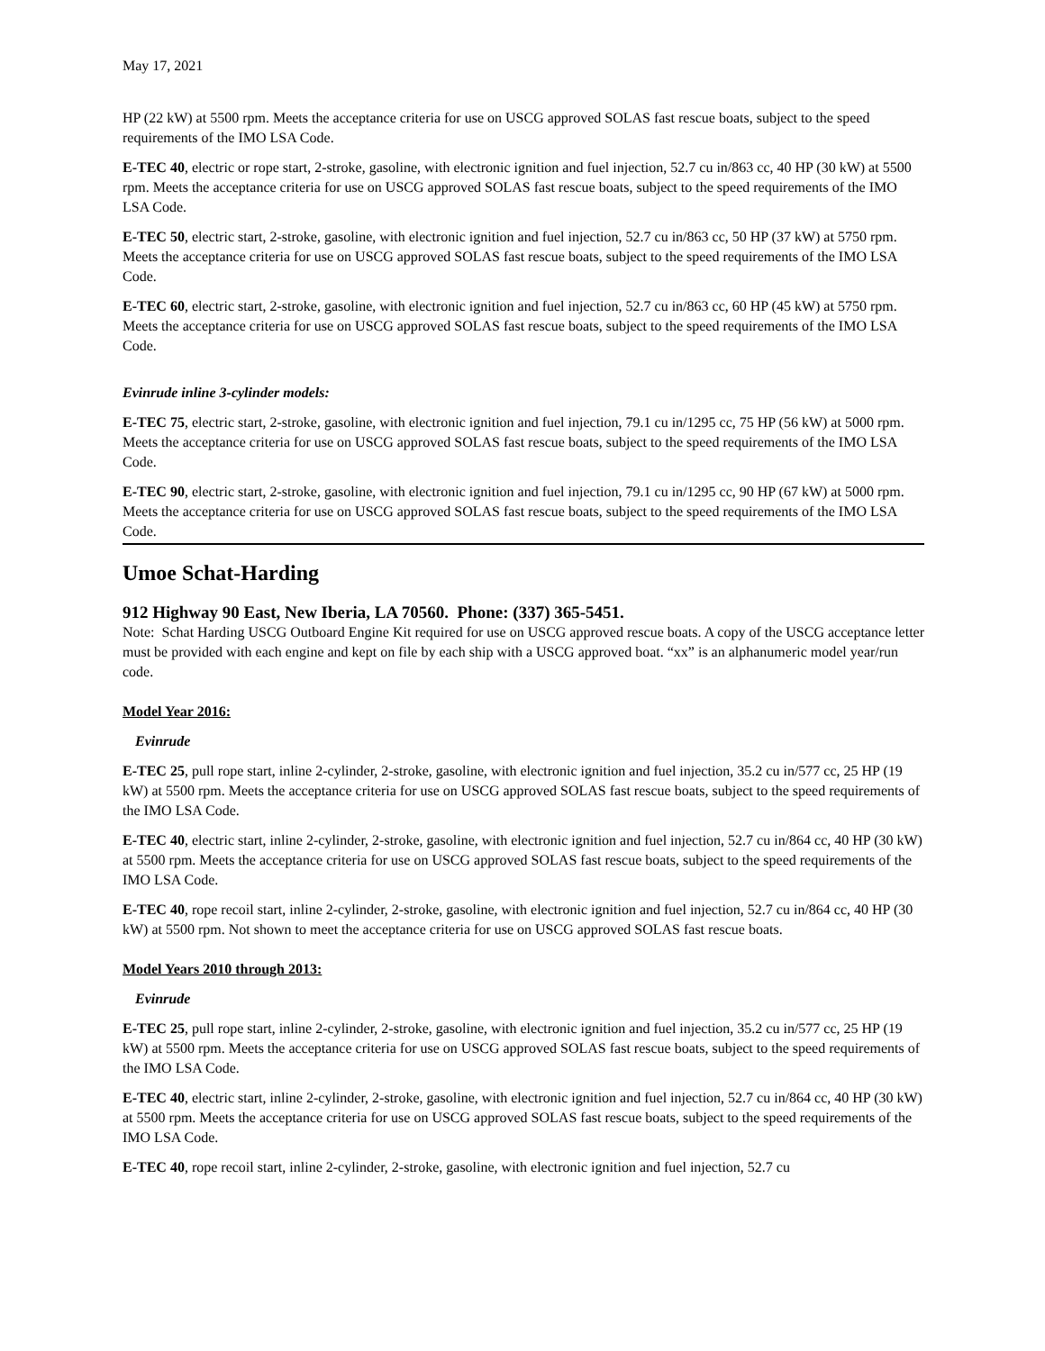May 17, 2021
HP (22 kW) at 5500 rpm. Meets the acceptance criteria for use on USCG approved SOLAS fast rescue boats, subject to the speed requirements of the IMO LSA Code.
E-TEC 40, electric or rope start, 2-stroke, gasoline, with electronic ignition and fuel injection, 52.7 cu in/863 cc, 40 HP (30 kW) at 5500 rpm. Meets the acceptance criteria for use on USCG approved SOLAS fast rescue boats, subject to the speed requirements of the IMO LSA Code.
E-TEC 50, electric start, 2-stroke, gasoline, with electronic ignition and fuel injection, 52.7 cu in/863 cc, 50 HP (37 kW) at 5750 rpm. Meets the acceptance criteria for use on USCG approved SOLAS fast rescue boats, subject to the speed requirements of the IMO LSA Code.
E-TEC 60, electric start, 2-stroke, gasoline, with electronic ignition and fuel injection, 52.7 cu in/863 cc, 60 HP (45 kW) at 5750 rpm. Meets the acceptance criteria for use on USCG approved SOLAS fast rescue boats, subject to the speed requirements of the IMO LSA Code.
Evinrude inline 3-cylinder models:
E-TEC 75, electric start, 2-stroke, gasoline, with electronic ignition and fuel injection, 79.1 cu in/1295 cc, 75 HP (56 kW) at 5000 rpm. Meets the acceptance criteria for use on USCG approved SOLAS fast rescue boats, subject to the speed requirements of the IMO LSA Code.
E-TEC 90, electric start, 2-stroke, gasoline, with electronic ignition and fuel injection, 79.1 cu in/1295 cc, 90 HP (67 kW) at 5000 rpm. Meets the acceptance criteria for use on USCG approved SOLAS fast rescue boats, subject to the speed requirements of the IMO LSA Code.
Umoe Schat-Harding
912 Highway 90 East, New Iberia, LA 70560. Phone: (337) 365-5451.
Note: Schat Harding USCG Outboard Engine Kit required for use on USCG approved rescue boats. A copy of the USCG acceptance letter must be provided with each engine and kept on file by each ship with a USCG approved boat. “xx” is an alphanumeric model year/run code.
Model Year 2016:
Evinrude
E-TEC 25, pull rope start, inline 2-cylinder, 2-stroke, gasoline, with electronic ignition and fuel injection, 35.2 cu in/577 cc, 25 HP (19 kW) at 5500 rpm. Meets the acceptance criteria for use on USCG approved SOLAS fast rescue boats, subject to the speed requirements of the IMO LSA Code.
E-TEC 40, electric start, inline 2-cylinder, 2-stroke, gasoline, with electronic ignition and fuel injection, 52.7 cu in/864 cc, 40 HP (30 kW) at 5500 rpm. Meets the acceptance criteria for use on USCG approved SOLAS fast rescue boats, subject to the speed requirements of the IMO LSA Code.
E-TEC 40, rope recoil start, inline 2-cylinder, 2-stroke, gasoline, with electronic ignition and fuel injection, 52.7 cu in/864 cc, 40 HP (30 kW) at 5500 rpm. Not shown to meet the acceptance criteria for use on USCG approved SOLAS fast rescue boats.
Model Years 2010 through 2013:
Evinrude
E-TEC 25, pull rope start, inline 2-cylinder, 2-stroke, gasoline, with electronic ignition and fuel injection, 35.2 cu in/577 cc, 25 HP (19 kW) at 5500 rpm. Meets the acceptance criteria for use on USCG approved SOLAS fast rescue boats, subject to the speed requirements of the IMO LSA Code.
E-TEC 40, electric start, inline 2-cylinder, 2-stroke, gasoline, with electronic ignition and fuel injection, 52.7 cu in/864 cc, 40 HP (30 kW) at 5500 rpm. Meets the acceptance criteria for use on USCG approved SOLAS fast rescue boats, subject to the speed requirements of the IMO LSA Code.
E-TEC 40, rope recoil start, inline 2-cylinder, 2-stroke, gasoline, with electronic ignition and fuel injection, 52.7 cu